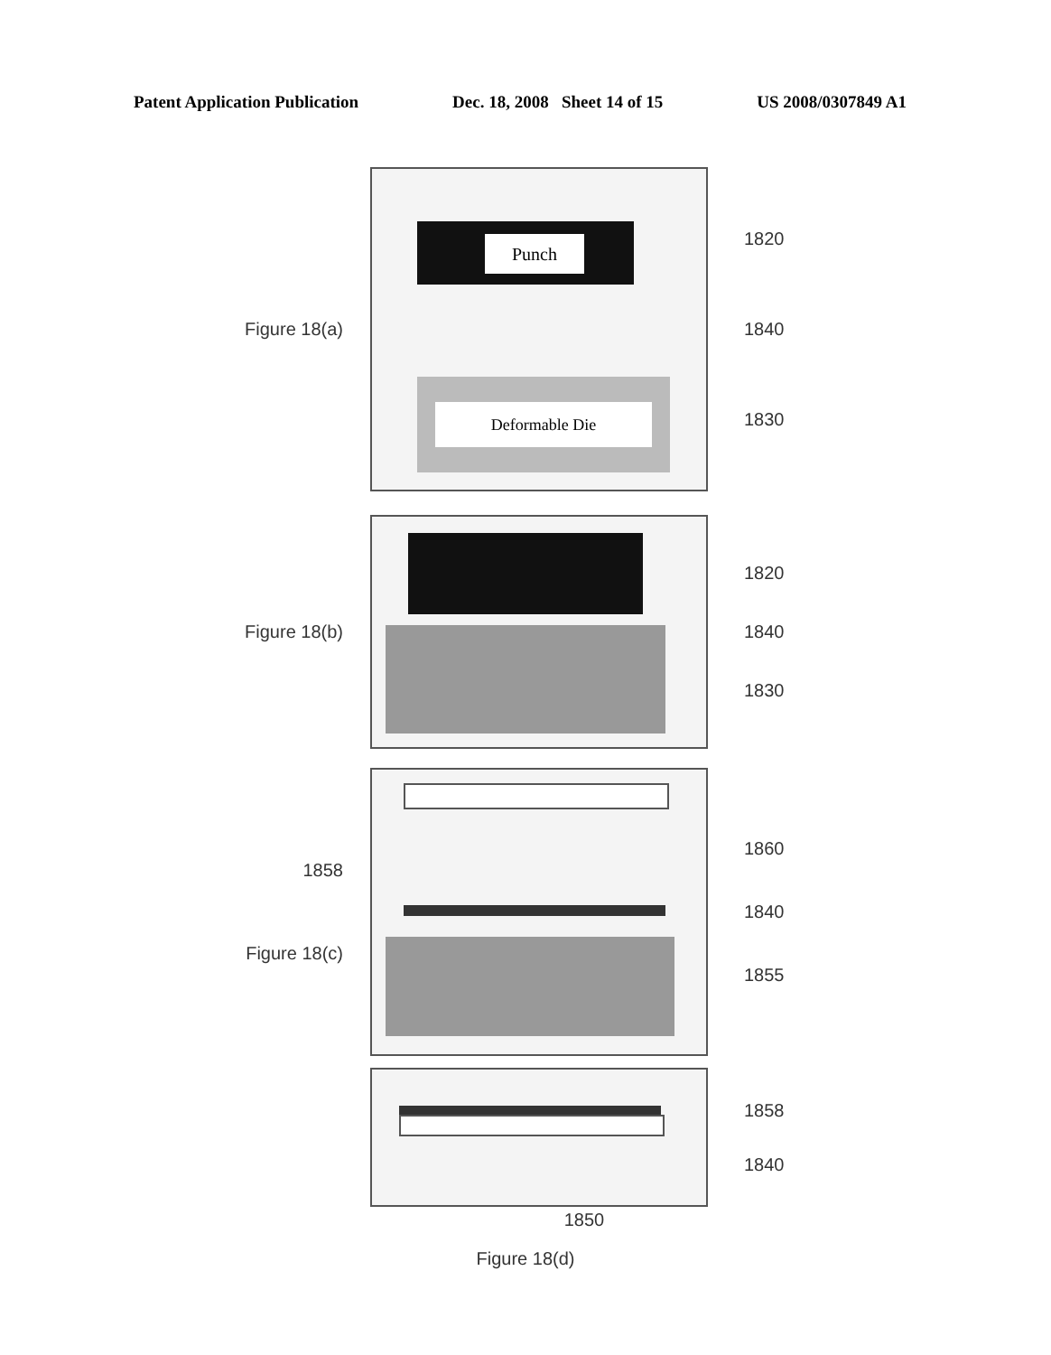Patent Application Publication Dec. 18, 2008 Sheet 14 of 15 US 2008/0307849 A1
Figure 18(a)
Punch
Deformable Die
1820
1840
1830
Figure 18(b)
1820
1840
1830
1858
Figure 18(c)
1860
1840
1855
1858
1840
1850
Figure 18(d)